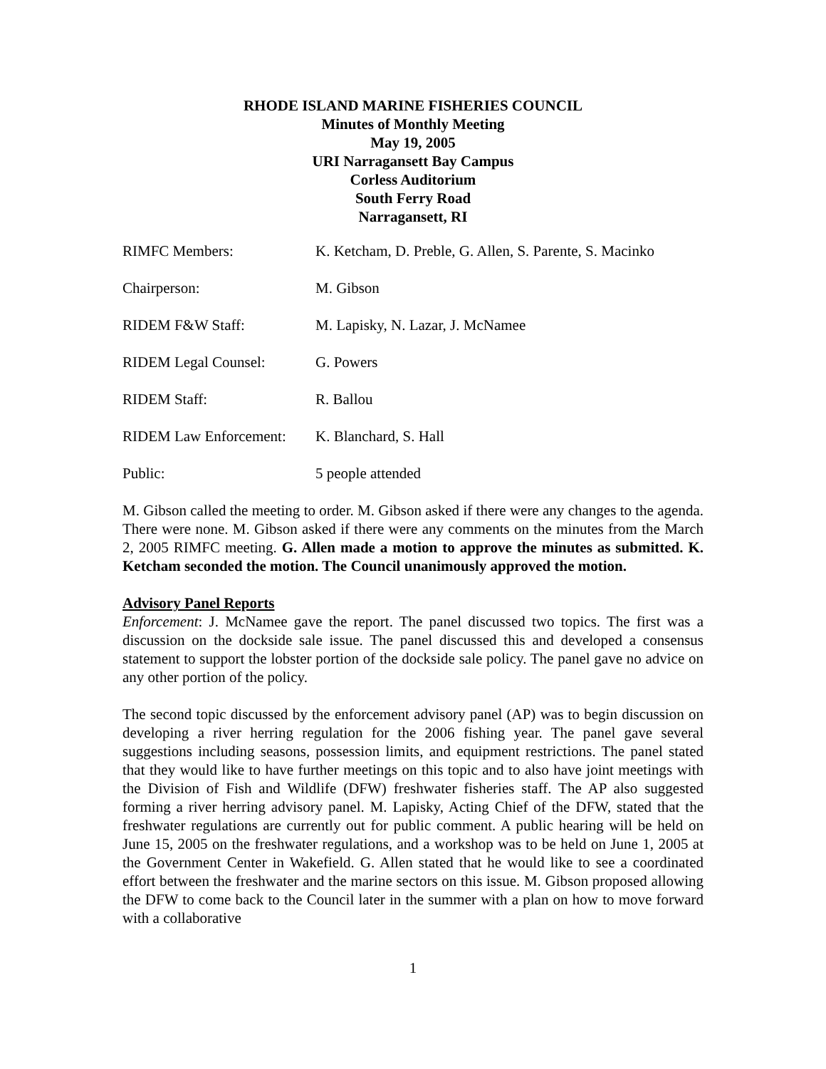RHODE ISLAND MARINE FISHERIES COUNCIL
Minutes of Monthly Meeting
May 19, 2005
URI Narragansett Bay Campus
Corless Auditorium
South Ferry Road
Narragansett, RI
RIMFC Members: K. Ketcham, D. Preble, G. Allen, S. Parente, S. Macinko
Chairperson: M. Gibson
RIDEM F&W Staff: M. Lapisky, N. Lazar, J. McNamee
RIDEM Legal Counsel: G. Powers
RIDEM Staff: R. Ballou
RIDEM Law Enforcement:
K. Blanchard, S. Hall
Public: 5 people attended
M. Gibson called the meeting to order. M. Gibson asked if there were any changes to the agenda. There were none. M. Gibson asked if there were any comments on the minutes from the March 2, 2005 RIMFC meeting. G. Allen made a motion to approve the minutes as submitted. K. Ketcham seconded the motion. The Council unanimously approved the motion.
Advisory Panel Reports
Enforcement: J. McNamee gave the report. The panel discussed two topics. The first was a discussion on the dockside sale issue. The panel discussed this and developed a consensus statement to support the lobster portion of the dockside sale policy. The panel gave no advice on any other portion of the policy.
The second topic discussed by the enforcement advisory panel (AP) was to begin discussion on developing a river herring regulation for the 2006 fishing year. The panel gave several suggestions including seasons, possession limits, and equipment restrictions. The panel stated that they would like to have further meetings on this topic and to also have joint meetings with the Division of Fish and Wildlife (DFW) freshwater fisheries staff. The AP also suggested forming a river herring advisory panel. M. Lapisky, Acting Chief of the DFW, stated that the freshwater regulations are currently out for public comment. A public hearing will be held on June 15, 2005 on the freshwater regulations, and a workshop was to be held on June 1, 2005 at the Government Center in Wakefield. G. Allen stated that he would like to see a coordinated effort between the freshwater and the marine sectors on this issue. M. Gibson proposed allowing the DFW to come back to the Council later in the summer with a plan on how to move forward with a collaborative
1